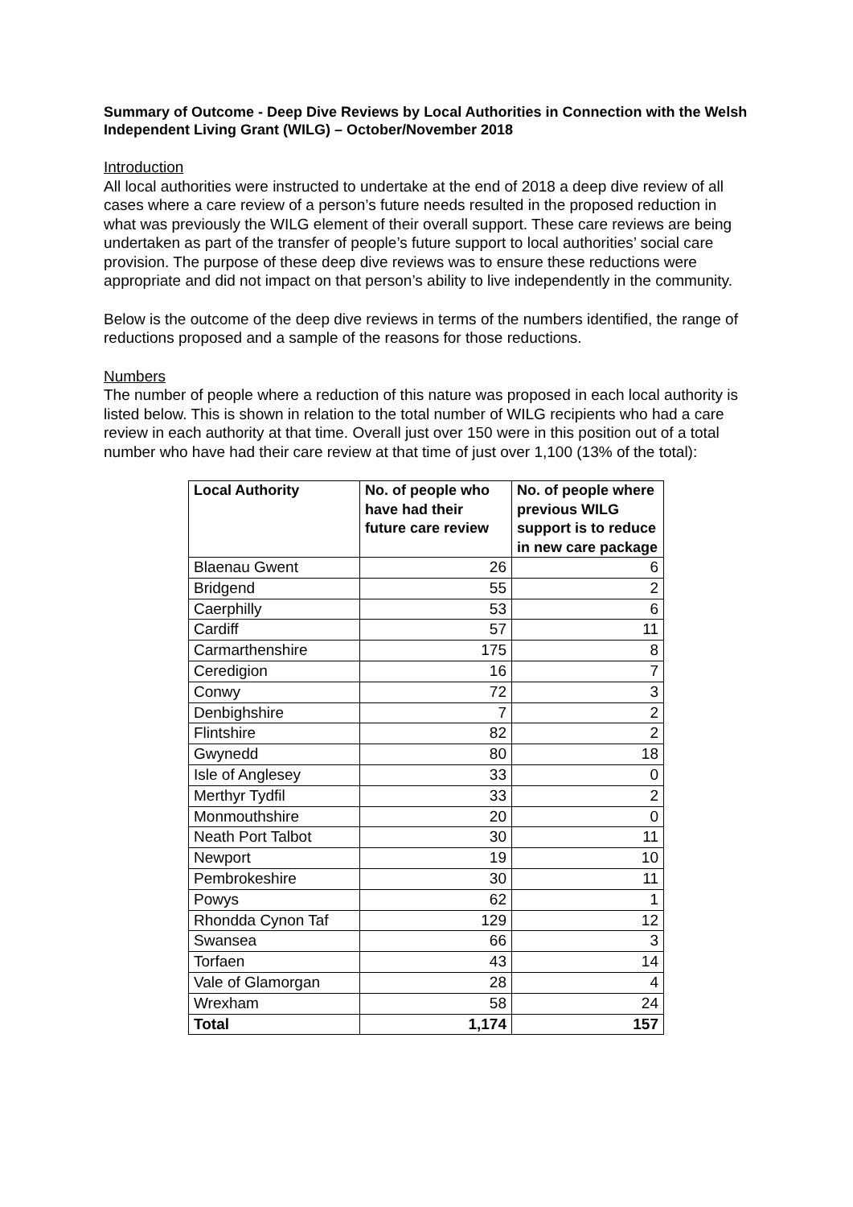Summary of Outcome - Deep Dive Reviews by Local Authorities in Connection with the Welsh Independent Living Grant (WILG) – October/November 2018
Introduction
All local authorities were instructed to undertake at the end of 2018 a deep dive review of all cases where a care review of a person’s future needs resulted in the proposed reduction in what was previously the WILG element of their overall support. These care reviews are being undertaken as part of the transfer of people’s future support to local authorities’ social care provision. The purpose of these deep dive reviews was to ensure these reductions were appropriate and did not impact on that person’s ability to live independently in the community.
Below is the outcome of the deep dive reviews in terms of the numbers identified, the range of reductions proposed and a sample of the reasons for those reductions.
Numbers
The number of people where a reduction of this nature was proposed in each local authority is listed below. This is shown in relation to the total number of WILG recipients who had a care review in each authority at that time. Overall just over 150 were in this position out of a total number who have had their care review at that time of just over 1,100 (13% of the total):
| Local Authority | No. of people who have had their future care review | No. of people where previous WILG support is to reduce in new care package |
| --- | --- | --- |
| Blaenau Gwent | 26 | 6 |
| Bridgend | 55 | 2 |
| Caerphilly | 53 | 6 |
| Cardiff | 57 | 11 |
| Carmarthenshire | 175 | 8 |
| Ceredigion | 16 | 7 |
| Conwy | 72 | 3 |
| Denbighshire | 7 | 2 |
| Flintshire | 82 | 2 |
| Gwynedd | 80 | 18 |
| Isle of Anglesey | 33 | 0 |
| Merthyr Tydfil | 33 | 2 |
| Monmouthshire | 20 | 0 |
| Neath Port Talbot | 30 | 11 |
| Newport | 19 | 10 |
| Pembrokeshire | 30 | 11 |
| Powys | 62 | 1 |
| Rhondda Cynon Taf | 129 | 12 |
| Swansea | 66 | 3 |
| Torfaen | 43 | 14 |
| Vale of Glamorgan | 28 | 4 |
| Wrexham | 58 | 24 |
| Total | 1,174 | 157 |